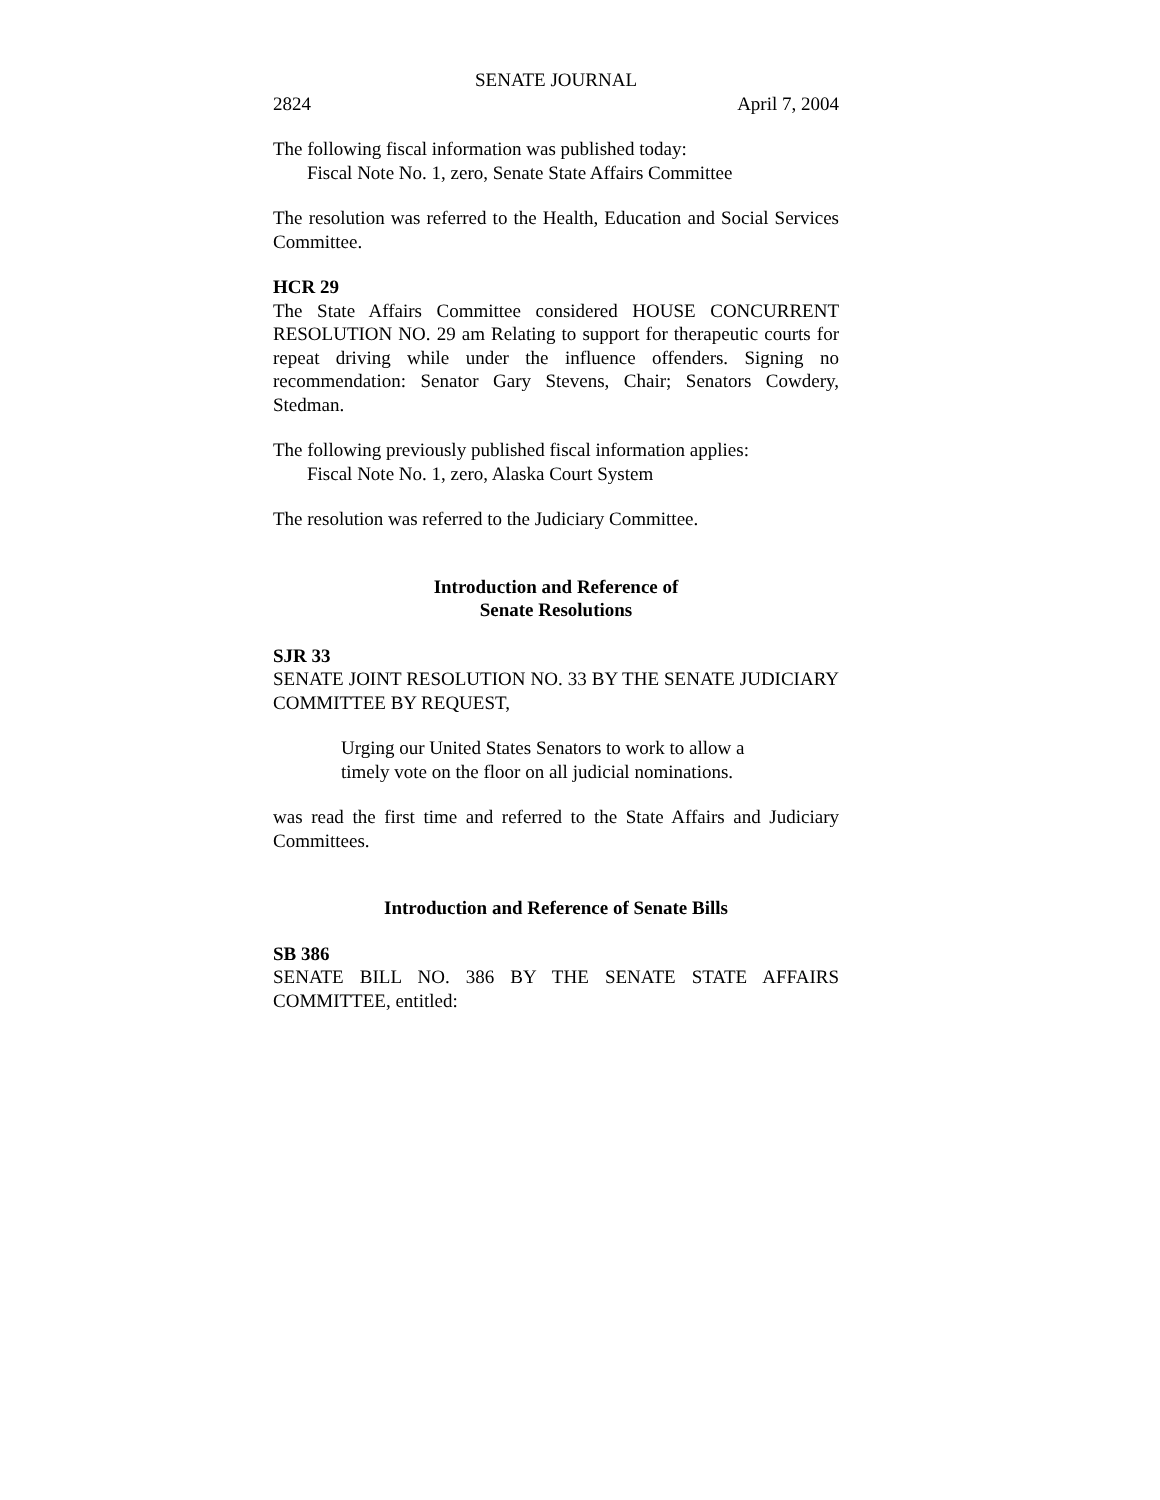SENATE JOURNAL
2824 April 7, 2004
The following fiscal information was published today:
Fiscal Note No. 1, zero, Senate State Affairs Committee
The resolution was referred to the Health, Education and Social Services Committee.
HCR 29
The State Affairs Committee considered HOUSE CONCURRENT RESOLUTION NO. 29 am Relating to support for therapeutic courts for repeat driving while under the influence offenders. Signing no recommendation: Senator Gary Stevens, Chair; Senators Cowdery, Stedman.
The following previously published fiscal information applies:
Fiscal Note No. 1, zero, Alaska Court System
The resolution was referred to the Judiciary Committee.
Introduction and Reference of
Senate Resolutions
SJR 33
SENATE JOINT RESOLUTION NO. 33 BY THE SENATE JUDICIARY COMMITTEE BY REQUEST,
Urging our United States Senators to work to allow a timely vote on the floor on all judicial nominations.
was read the first time and referred to the State Affairs and Judiciary Committees.
Introduction and Reference of Senate Bills
SB 386
SENATE BILL NO. 386 BY THE SENATE STATE AFFAIRS COMMITTEE, entitled: